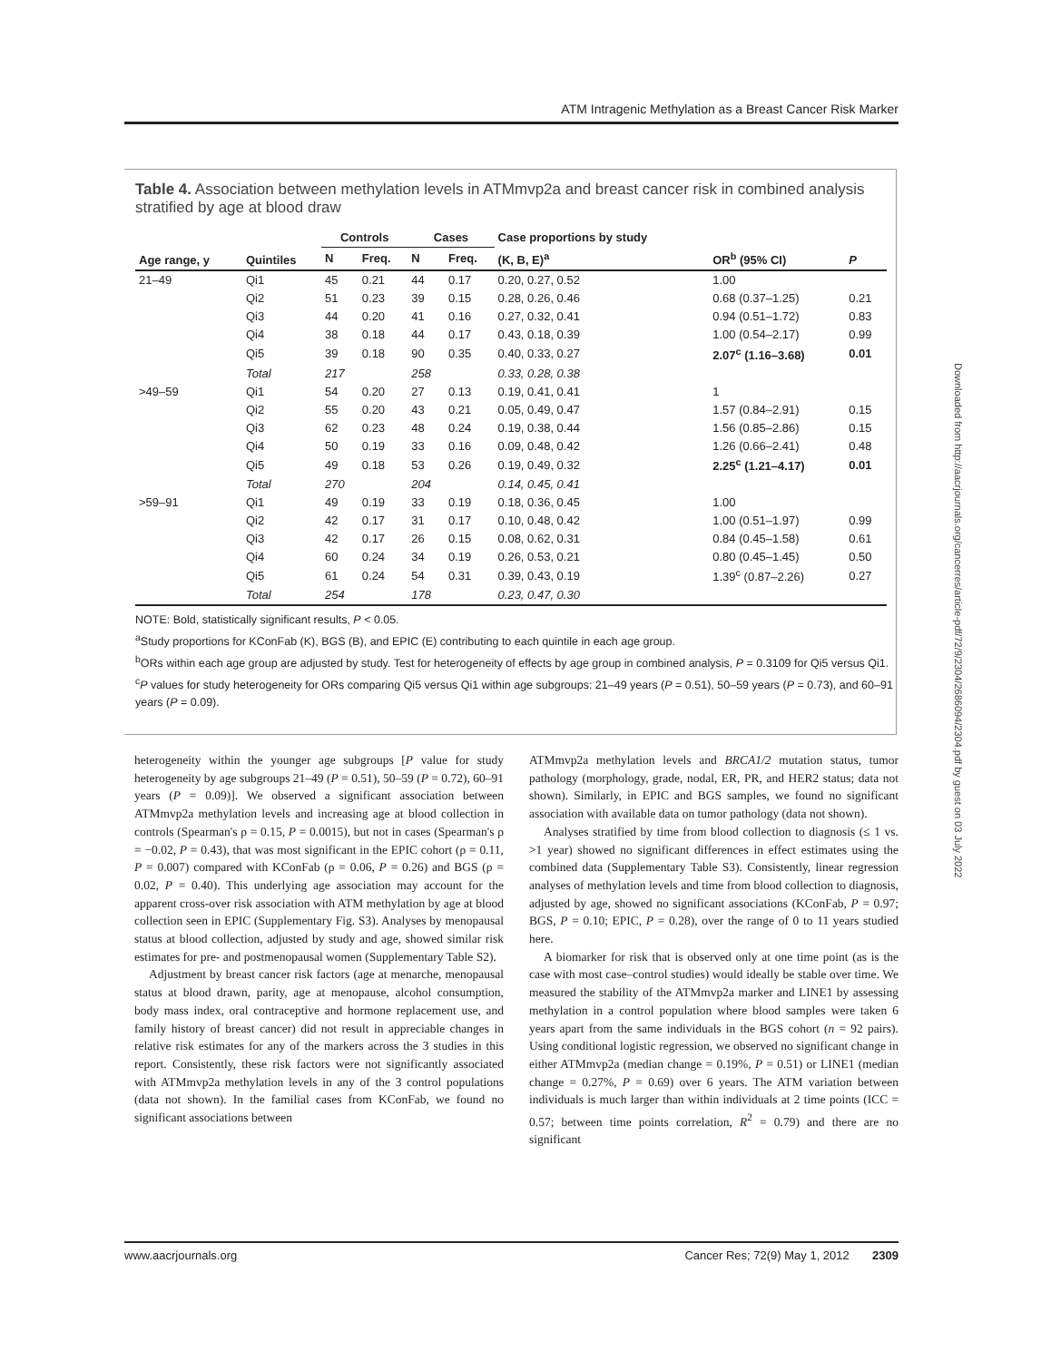ATM Intragenic Methylation as a Breast Cancer Risk Marker
Table 4. Association between methylation levels in ATMmvp2a and breast cancer risk in combined analysis stratified by age at blood draw
| Age range, y | Quintiles | Controls | | Cases | | Case proportions by study | OR<sup>b</sup> (95% CI) | P |
| --- | --- | --- | --- | --- | --- | --- | --- | --- |
| | | N | Freq. | N | Freq. | (K, B, E)<sup>a</sup> | | |
| 21–49 | Qi1 | 45 | 0.21 | 44 | 0.17 | 0.20, 0.27, 0.52 | 1.00 | |
| | Qi2 | 51 | 0.23 | 39 | 0.15 | 0.28, 0.26, 0.46 | 0.68 (0.37–1.25) | 0.21 |
| | Qi3 | 44 | 0.20 | 41 | 0.16 | 0.27, 0.32, 0.41 | 0.94 (0.51–1.72) | 0.83 |
| | Qi4 | 38 | 0.18 | 44 | 0.17 | 0.43, 0.18, 0.39 | 1.00 (0.54–2.17) | 0.99 |
| | Qi5 | 39 | 0.18 | 90 | 0.35 | 0.40, 0.33, 0.27 | 2.07<sup>c</sup> (1.16–3.68) | 0.01 |
| | Total | 217 | | 258 | | 0.33, 0.28, 0.38 | | |
| >49–59 | Qi1 | 54 | 0.20 | 27 | 0.13 | 0.19, 0.41, 0.41 | 1 | |
| | Qi2 | 55 | 0.20 | 43 | 0.21 | 0.05, 0.49, 0.47 | 1.57 (0.84–2.91) | 0.15 |
| | Qi3 | 62 | 0.23 | 48 | 0.24 | 0.19, 0.38, 0.44 | 1.56 (0.85–2.86) | 0.15 |
| | Qi4 | 50 | 0.19 | 33 | 0.16 | 0.09, 0.48, 0.42 | 1.26 (0.66–2.41) | 0.48 |
| | Qi5 | 49 | 0.18 | 53 | 0.26 | 0.19, 0.49, 0.32 | 2.25<sup>c</sup> (1.21–4.17) | 0.01 |
| | Total | 270 | | 204 | | 0.14, 0.45, 0.41 | | |
| >59–91 | Qi1 | 49 | 0.19 | 33 | 0.19 | 0.18, 0.36, 0.45 | 1.00 | |
| | Qi2 | 42 | 0.17 | 31 | 0.17 | 0.10, 0.48, 0.42 | 1.00 (0.51–1.97) | 0.99 |
| | Qi3 | 42 | 0.17 | 26 | 0.15 | 0.08, 0.62, 0.31 | 0.84 (0.45–1.58) | 0.61 |
| | Qi4 | 60 | 0.24 | 34 | 0.19 | 0.26, 0.53, 0.21 | 0.80 (0.45–1.45) | 0.50 |
| | Qi5 | 61 | 0.24 | 54 | 0.31 | 0.39, 0.43, 0.19 | 1.39<sup>c</sup> (0.87–2.26) | 0.27 |
| | Total | 254 | | 178 | | 0.23, 0.47, 0.30 | | |
NOTE: Bold, statistically significant results, P < 0.05.
<sup>a</sup> Study proportions for KConFab (K), BGS (B), and EPIC (E) contributing to each quintile in each age group.
<sup>b</sup> ORs within each age group are adjusted by study. Test for heterogeneity of effects by age group in combined analysis, P = 0.3109 for Qi5 versus Qi1.
<sup>c</sup> P values for study heterogeneity for ORs comparing Qi5 versus Qi1 within age subgroups: 21–49 years (P = 0.51), 50–59 years (P = 0.73), and 60–91 years (P = 0.09).
heterogeneity within the younger age subgroups [P value for study heterogeneity by age subgroups 21–49 (P = 0.51), 50–59 (P = 0.72), 60–91 years (P = 0.09)]. We observed a significant association between ATMmvp2a methylation levels and increasing age at blood collection in controls (Spearman's ρ = 0.15, P = 0.0015), but not in cases (Spearman's ρ = −0.02, P = 0.43), that was most significant in the EPIC cohort (ρ = 0.11, P = 0.007) compared with KConFab (ρ = 0.06, P = 0.26) and BGS (ρ = 0.02, P = 0.40). This underlying age association may account for the apparent cross-over risk association with ATM methylation by age at blood collection seen in EPIC (Supplementary Fig. S3). Analyses by menopausal status at blood collection, adjusted by study and age, showed similar risk estimates for pre- and postmenopausal women (Supplementary Table S2).
Adjustment by breast cancer risk factors (age at menarche, menopausal status at blood drawn, parity, age at menopause, alcohol consumption, body mass index, oral contraceptive and hormone replacement use, and family history of breast cancer) did not result in appreciable changes in relative risk estimates for any of the markers across the 3 studies in this report. Consistently, these risk factors were not significantly associated with ATMmvp2a methylation levels in any of the 3 control populations (data not shown). In the familial cases from KConFab, we found no significant associations between
ATMmvp2a methylation levels and BRCA1/2 mutation status, tumor pathology (morphology, grade, nodal, ER, PR, and HER2 status; data not shown). Similarly, in EPIC and BGS samples, we found no significant association with available data on tumor pathology (data not shown).
Analyses stratified by time from blood collection to diagnosis (≤ 1 vs. >1 year) showed no significant differences in effect estimates using the combined data (Supplementary Table S3). Consistently, linear regression analyses of methylation levels and time from blood collection to diagnosis, adjusted by age, showed no significant associations (KConFab, P = 0.97; BGS, P = 0.10; EPIC, P = 0.28), over the range of 0 to 11 years studied here.
A biomarker for risk that is observed only at one time point (as is the case with most case–control studies) would ideally be stable over time. We measured the stability of the ATMmvp2a marker and LINE1 by assessing methylation in a control population where blood samples were taken 6 years apart from the same individuals in the BGS cohort (n = 92 pairs). Using conditional logistic regression, we observed no significant change in either ATMmvp2a (median change = 0.19%, P = 0.51) or LINE1 (median change = 0.27%, P = 0.69) over 6 years. The ATM variation between individuals is much larger than within individuals at 2 time points (ICC = 0.57; between time points correlation, R<sup>2</sup> = 0.79) and there are no significant
Downloaded from http://aacrjournals.org/cancerres/article-pdf/72/9/2304/2686094/2304.pdf by guest on 03 July 2022
www.aacrjournals.org Cancer Res; 72(9) May 1, 2012 2309